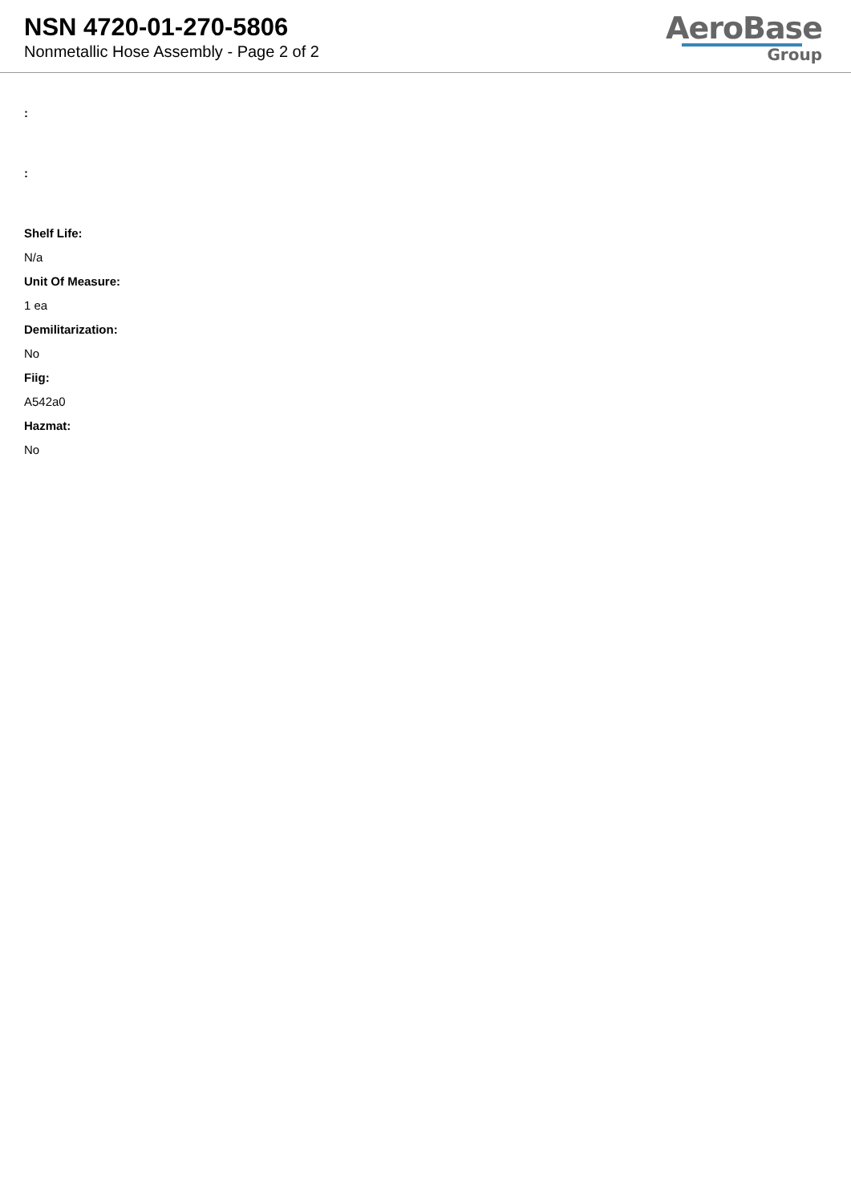NSN 4720-01-270-5806
Nonmetallic Hose Assembly - Page 2 of 2
AeroBase
Group
:
:
Shelf Life:
N/a
Unit Of Measure:
1 ea
Demilitarization:
No
Fiig:
A542a0
Hazmat:
No